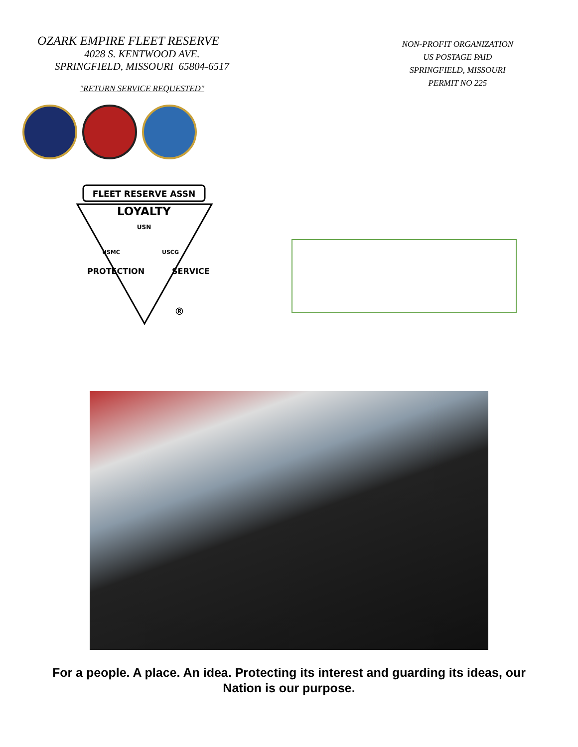OZARK EMPIRE FLEET RESERVE
4028 S. KENTWOOD AVE.
SPRINGFIELD, MISSOURI 65804-6517
"RETURN SERVICE REQUESTED"
NON-PROFIT ORGANIZATION
US POSTAGE PAID
SPRINGFIELD, MISSOURI
PERMIT NO 225
FLEET RESERVE ASSN
LOYALTY
USN
USMC
USCG
PROTECTION
SERVICE
®
For a people. A place. An idea. Protecting its interest and guarding its ideas, our
Nation is our purpose.